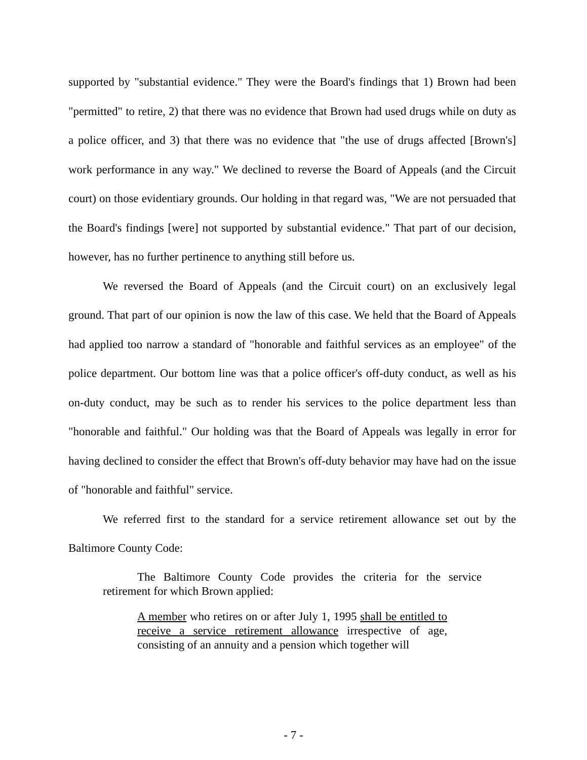supported by "substantial evidence." They were the Board's findings that 1) Brown had been "permitted" to retire, 2) that there was no evidence that Brown had used drugs while on duty as a police officer, and 3) that there was no evidence that "the use of drugs affected [Brown's] work performance in any way." We declined to reverse the Board of Appeals (and the Circuit court) on those evidentiary grounds. Our holding in that regard was, "We are not persuaded that the Board's findings [were] not supported by substantial evidence." That part of our decision, however, has no further pertinence to anything still before us.
We reversed the Board of Appeals (and the Circuit court) on an exclusively legal ground. That part of our opinion is now the law of this case. We held that the Board of Appeals had applied too narrow a standard of "honorable and faithful services as an employee" of the police department. Our bottom line was that a police officer's off-duty conduct, as well as his on-duty conduct, may be such as to render his services to the police department less than "honorable and faithful." Our holding was that the Board of Appeals was legally in error for having declined to consider the effect that Brown's off-duty behavior may have had on the issue of "honorable and faithful" service.
We referred first to the standard for a service retirement allowance set out by the Baltimore County Code:
The Baltimore County Code provides the criteria for the service retirement for which Brown applied:
A member who retires on or after July 1, 1995 shall be entitled to receive a service retirement allowance irrespective of age, consisting of an annuity and a pension which together will
- 7 -